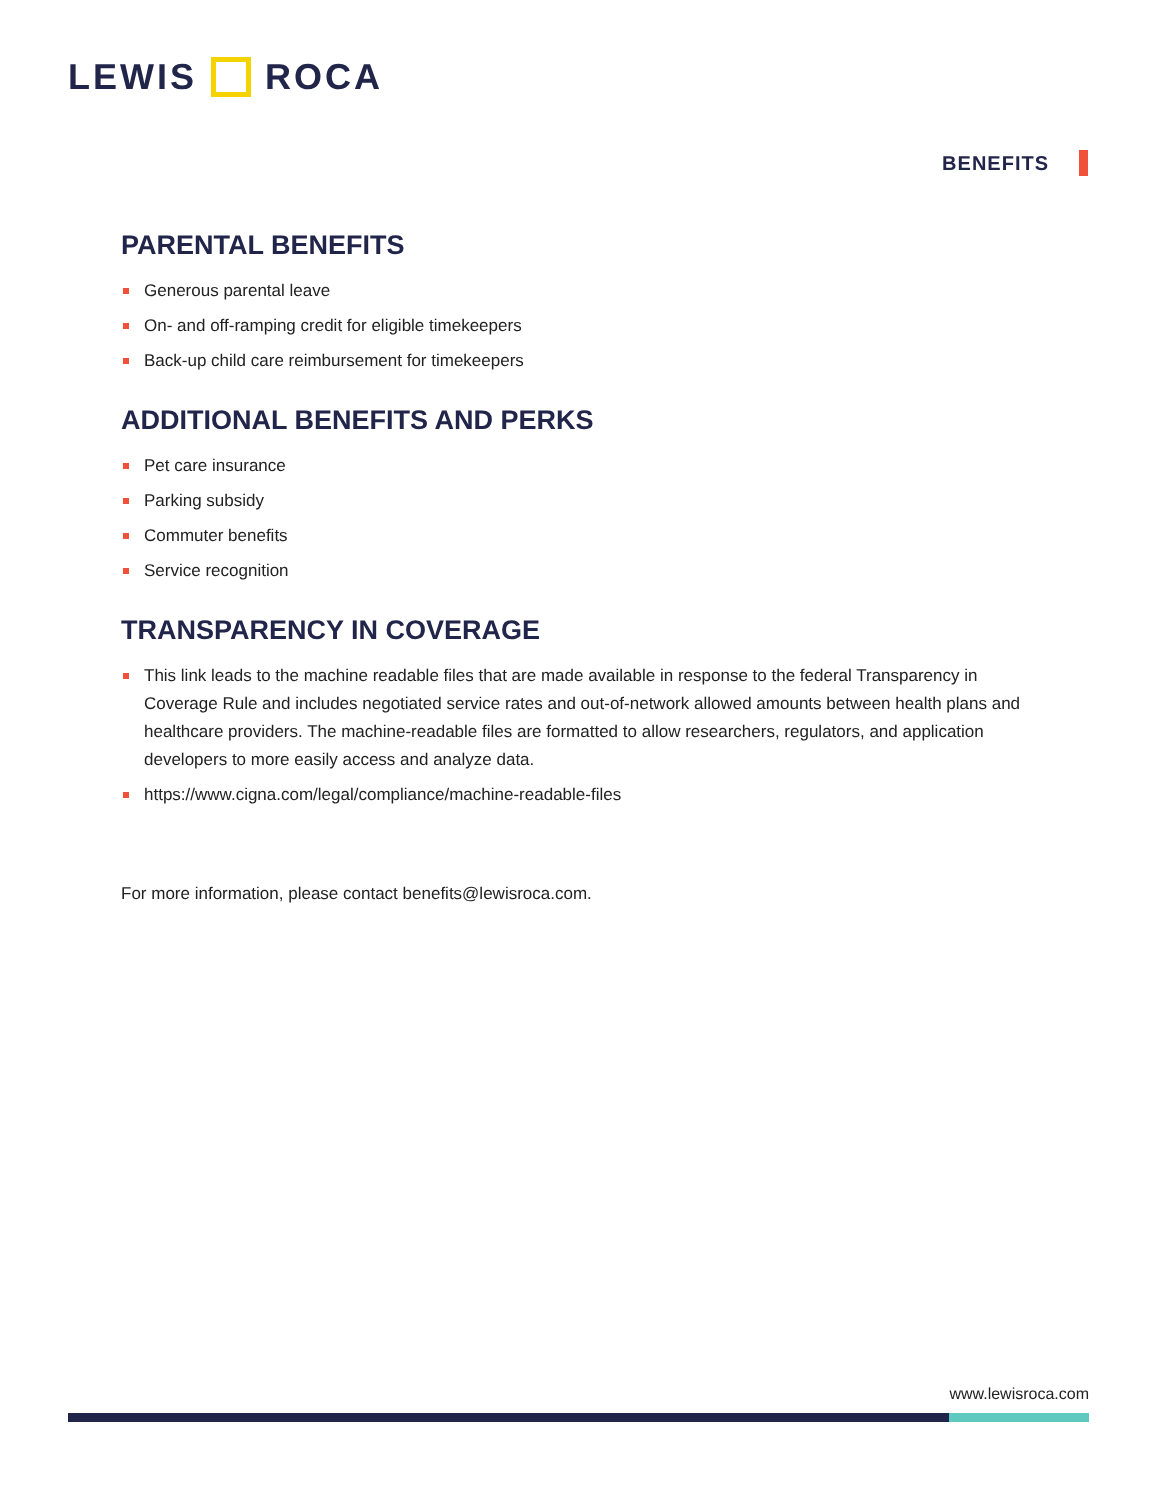LEWIS ROCA
BENEFITS
PARENTAL BENEFITS
Generous parental leave
On- and off-ramping credit for eligible timekeepers
Back-up child care reimbursement for timekeepers
ADDITIONAL BENEFITS AND PERKS
Pet care insurance
Parking subsidy
Commuter benefits
Service recognition
TRANSPARENCY IN COVERAGE
This link leads to the machine readable files that are made available in response to the federal Transparency in Coverage Rule and includes negotiated service rates and out-of-network allowed amounts between health plans and healthcare providers. The machine-readable files are formatted to allow researchers, regulators, and application developers to more easily access and analyze data.
https://www.cigna.com/legal/compliance/machine-readable-files
For more information, please contact benefits@lewisroca.com.
www.lewisroca.com